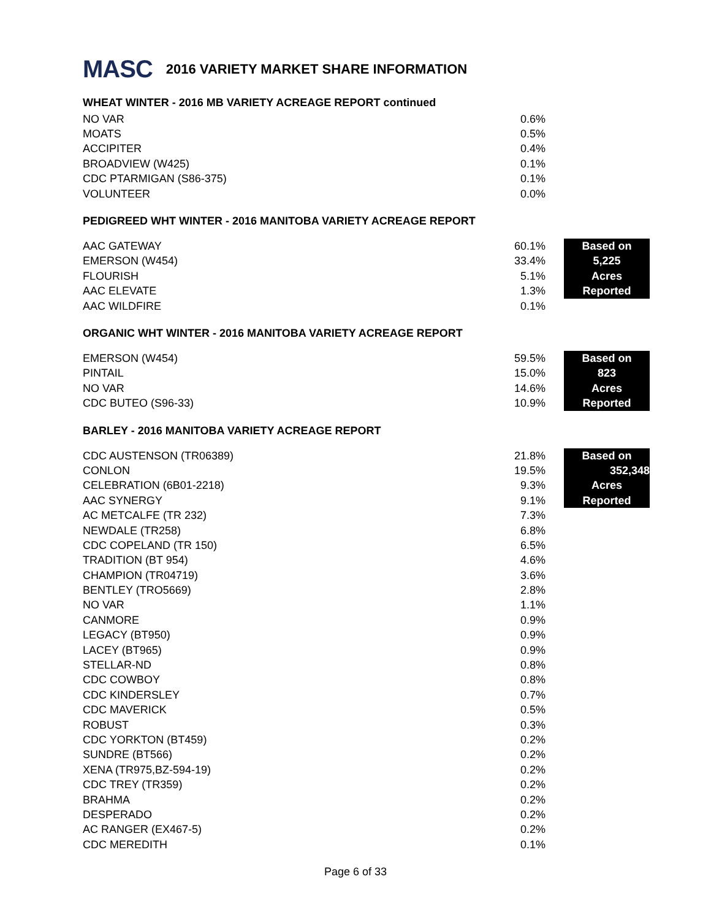MASC
2016 VARIETY MARKET SHARE INFORMATION
WHEAT WINTER - 2016 MB VARIETY ACREAGE REPORT continued
| NO VAR | 0.6% | | |
| MOATS | 0.5% | | |
| ACCIPITER | 0.4% | | |
| BROADVIEW (W425) | 0.1% | | |
| CDC PTARMIGAN (S86-375) | 0.1% | | |
| VOLUNTEER | 0.0% | | |
PEDIGREED WHT WINTER - 2016 MANITOBA VARIETY ACREAGE REPORT
| AAC GATEWAY | 60.1% | | Based on |
| EMERSON (W454) | 33.4% | | 5,225 |
| FLOURISH | 5.1% | | Acres |
| AAC ELEVATE | 1.3% | | Reported |
| AAC WILDFIRE | 0.1% | | |
ORGANIC WHT WINTER - 2016 MANITOBA VARIETY ACREAGE REPORT
| EMERSON (W454) | 59.5% | | Based on |
| PINTAIL | 15.0% | | 823 |
| NO VAR | 14.6% | | Acres |
| CDC BUTEO (S96-33) | 10.9% | | Reported |
BARLEY - 2016 MANITOBA VARIETY ACREAGE REPORT
| CDC AUSTENSON (TR06389) | 21.8% | | Based on |
| CONLON | 19.5% | | 352,348 |
| CELEBRATION (6B01-2218) | 9.3% | | Acres |
| AAC SYNERGY | 9.1% | | Reported |
| AC METCALFE (TR 232) | 7.3% | | |
| NEWDALE (TR258) | 6.8% | | |
| CDC COPELAND (TR 150) | 6.5% | | |
| TRADITION (BT 954) | 4.6% | | |
| CHAMPION (TR04719) | 3.6% | | |
| BENTLEY (TRO5669) | 2.8% | | |
| NO VAR | 1.1% | | |
| CANMORE | 0.9% | | |
| LEGACY (BT950) | 0.9% | | |
| LACEY (BT965) | 0.9% | | |
| STELLAR-ND | 0.8% | | |
| CDC COWBOY | 0.8% | | |
| CDC KINDERSLEY | 0.7% | | |
| CDC MAVERICK | 0.5% | | |
| ROBUST | 0.3% | | |
| CDC YORKTON (BT459) | 0.2% | | |
| SUNDRE (BT566) | 0.2% | | |
| XENA (TR975,BZ-594-19) | 0.2% | | |
| CDC TREY (TR359) | 0.2% | | |
| BRAHMA | 0.2% | | |
| DESPERADO | 0.2% | | |
| AC RANGER (EX467-5) | 0.2% | | |
| CDC MEREDITH | 0.1% | | |
Page 6 of 33